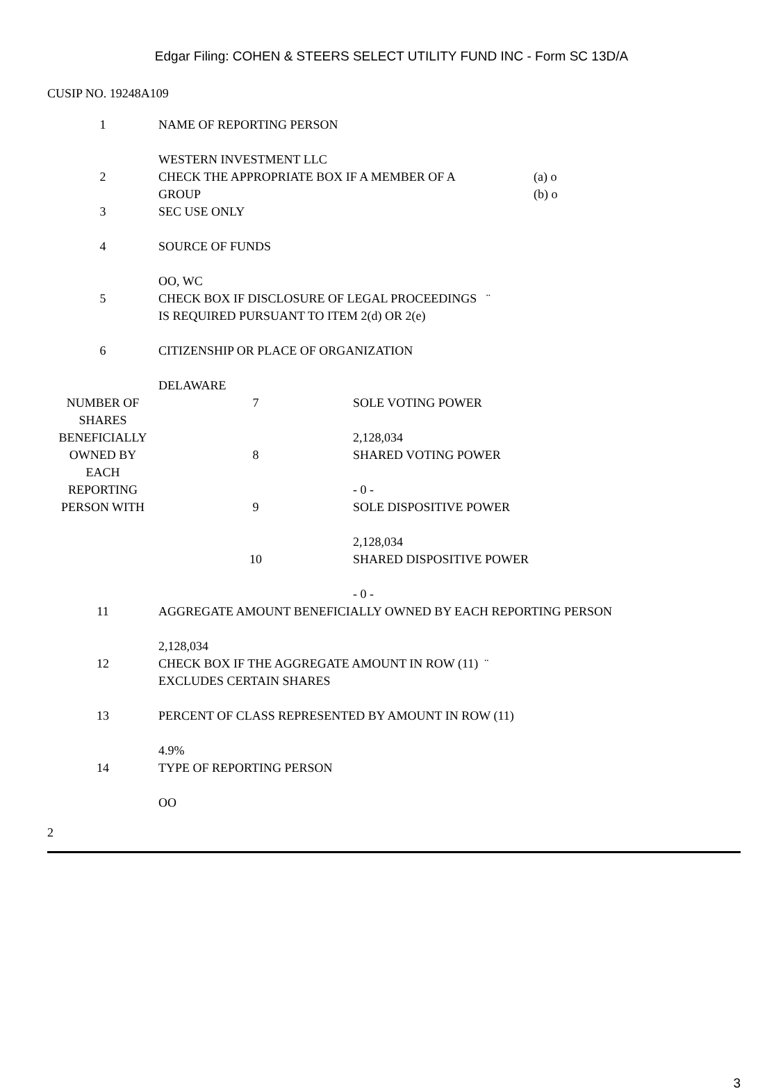Edgar Filing: COHEN & STEERS SELECT UTILITY FUND INC - Form SC 13D/A
CUSIP NO. 19248A109
| 1 | NAME OF REPORTING PERSON WESTERN INVESTMENT LLC | |
| 2 | CHECK THE APPROPRIATE BOX IF A MEMBER OF A GROUP | (a) o (b) o |
| 3 | SEC USE ONLY | |
| 4 | SOURCE OF FUNDS OO, WC | |
| 5 | CHECK BOX IF DISCLOSURE OF LEGAL PROCEEDINGS ¨ IS REQUIRED PURSUANT TO ITEM 2(d) OR 2(e) | |
| 6 | CITIZENSHIP OR PLACE OF ORGANIZATION DELAWARE | |
| NUMBER OF SHARES BENEFICIALLY OWNED BY EACH REPORTING PERSON WITH | 7 | SOLE VOTING POWER 2,128,034 |
| | 8 | SHARED VOTING POWER - 0 - |
| | 9 | SOLE DISPOSITIVE POWER 2,128,034 |
| | 10 | SHARED DISPOSITIVE POWER - 0 - |
| 11 | AGGREGATE AMOUNT BENEFICIALLY OWNED BY EACH REPORTING PERSON 2,128,034 |
| 12 | CHECK BOX IF THE AGGREGATE AMOUNT IN ROW (11) ¨ EXCLUDES CERTAIN SHARES |
| 13 | PERCENT OF CLASS REPRESENTED BY AMOUNT IN ROW (11) 4.9% |
| 14 | TYPE OF REPORTING PERSON OO |
2
3